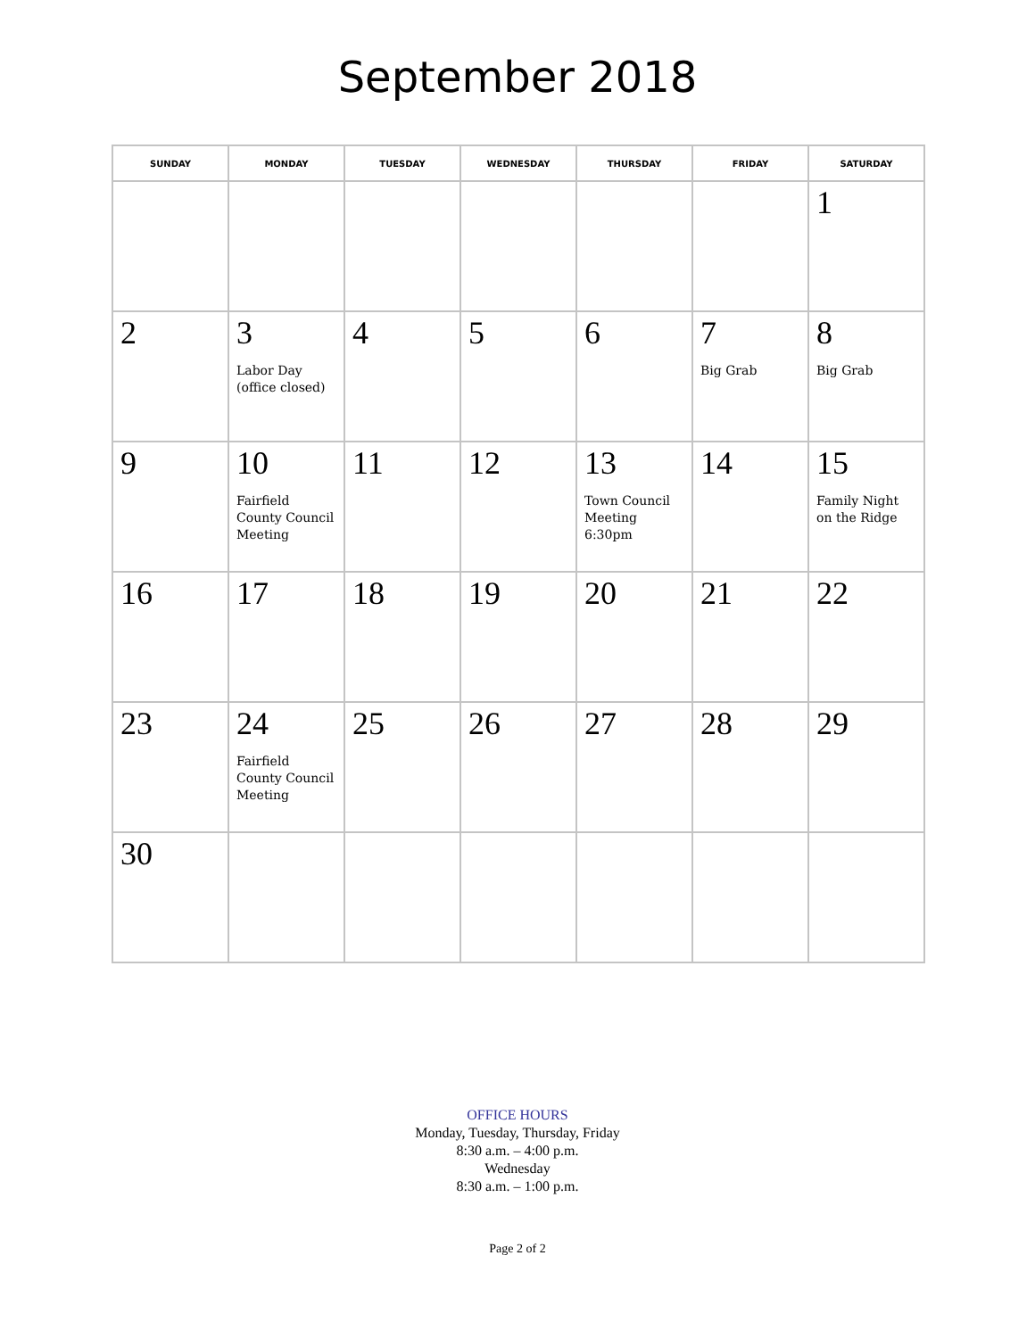September 2018
| SUNDAY | MONDAY | TUESDAY | WEDNESDAY | THURSDAY | FRIDAY | SATURDAY |
| --- | --- | --- | --- | --- | --- | --- |
| | | | | | | 1 |
| 2 | 3 Labor Day (office closed) | 4 | 5 | 6 | 7 Big Grab | 8 Big Grab |
| 9 | 10 Fairfield County Council Meeting | 11 | 12 | 13 Town Council Meeting 6:30pm | 14 | 15 Family Night on the Ridge |
| 16 | 17 | 18 | 19 | 20 | 21 | 22 |
| 23 | 24 Fairfield County Council Meeting | 25 | 26 | 27 | 28 | 29 |
| 30 | | | | | | |
OFFICE HOURS
Monday, Tuesday, Thursday, Friday
8:30 a.m. – 4:00 p.m.
Wednesday
8:30 a.m. – 1:00 p.m.
Page 2 of 2